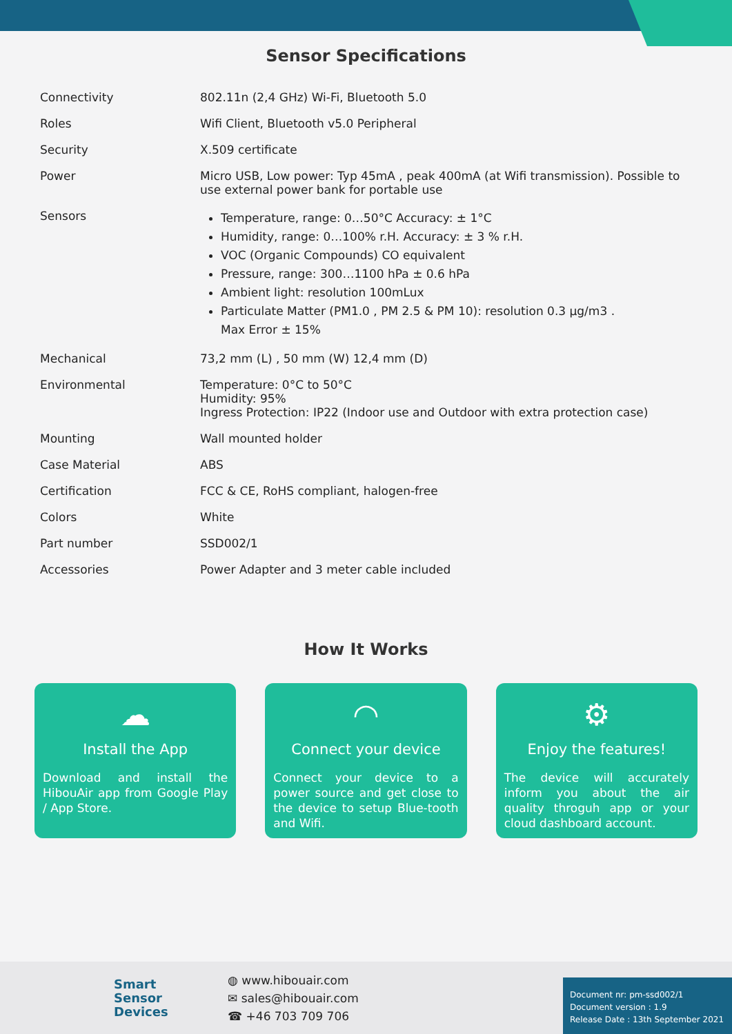Sensor Specifications
| Connectivity | 802.11n (2,4 GHz) Wi-Fi, Bluetooth 5.0 |
| Roles | Wifi Client, Bluetooth v5.0 Peripheral |
| Security | X.509 certificate |
| Power | Micro USB, Low power: Typ 45mA , peak 400mA (at Wifi transmission). Possible to use external power bank for portable use |
| Sensors | Temperature, range: 0…50°C Accuracy: ± 1°C Humidity, range: 0…100% r.H. Accuracy: ± 3 % r.H. VOC (Organic Compounds) CO equivalent Pressure, range: 300…1100 hPa ± 0.6 hPa Ambient light: resolution 100mLux Particulate Matter (PM1.0 , PM 2.5 & PM 10): resolution 0.3 µg/m3 . Max Error ± 15% |
| Mechanical | 73,2 mm (L) , 50 mm (W) 12,4 mm (D) |
| Environmental | Temperature: 0°C to 50°C Humidity: 95% Ingress Protection: IP22 (Indoor use and Outdoor with extra protection case) |
| Mounting | Wall mounted holder |
| Case Material | ABS |
| Certification | FCC & CE, RoHS compliant, halogen-free |
| Colors | White |
| Part number | SSD002/1 |
| Accessories | Power Adapter and 3 meter cable included |
How It Works
☁
Install the App
Download and install the HibouAir app from Google Play / App Store.
◠
Connect your device
Connect your device to a power source and get close to the device to setup Blue-tooth and Wifi.
⚙
Enjoy the features!
The device will accurately inform you about the air quality throguh app or your cloud dashboard account.
Smart
Sensor
Devices
◍ www.hibouair.com
✉ sales@hibouair.com
☎ +46 703 709 706
Document nr: pm-ssd002/1
Document version : 1.9
Release Date : 13th September 2021